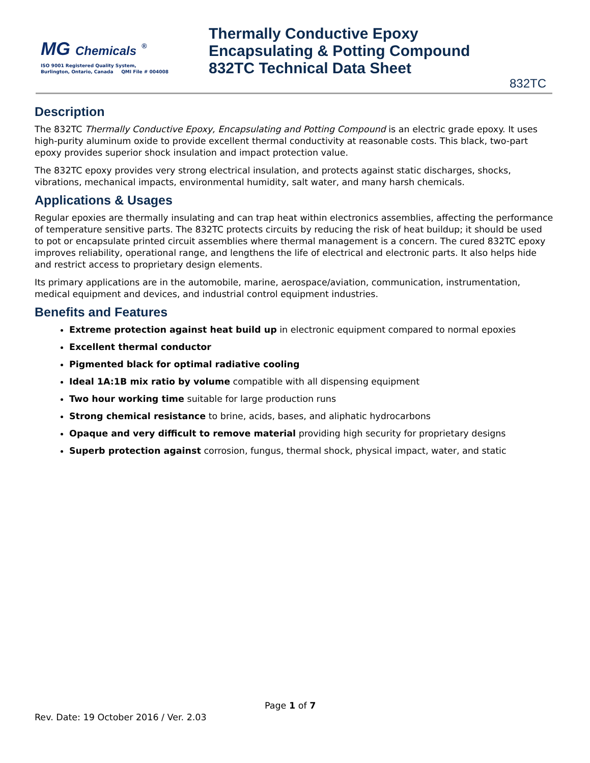MG Chemicals <sup>®</sup>
ISO 9001 Registered Quality System,
Burlington, Ontario, Canada QMI File # 004008
Thermally Conductive Epoxy
Encapsulating & Potting Compound
832TC Technical Data Sheet
832TC
Description
The 832TC Thermally Conductive Epoxy, Encapsulating and Potting Compound is an electric grade epoxy. It uses high-purity aluminum oxide to provide excellent thermal conductivity at reasonable costs. This black, two-part epoxy provides superior shock insulation and impact protection value.
The 832TC epoxy provides very strong electrical insulation, and protects against static discharges, shocks, vibrations, mechanical impacts, environmental humidity, salt water, and many harsh chemicals.
Applications & Usages
Regular epoxies are thermally insulating and can trap heat within electronics assemblies, affecting the performance of temperature sensitive parts. The 832TC protects circuits by reducing the risk of heat buildup; it should be used to pot or encapsulate printed circuit assemblies where thermal management is a concern. The cured 832TC epoxy improves reliability, operational range, and lengthens the life of electrical and electronic parts. It also helps hide and restrict access to proprietary design elements.
Its primary applications are in the automobile, marine, aerospace/aviation, communication, instrumentation, medical equipment and devices, and industrial control equipment industries.
Benefits and Features
Extreme protection against heat build up in electronic equipment compared to normal epoxies
Excellent thermal conductor
Pigmented black for optimal radiative cooling
Ideal 1A:1B mix ratio by volume compatible with all dispensing equipment
Two hour working time suitable for large production runs
Strong chemical resistance to brine, acids, bases, and aliphatic hydrocarbons
Opaque and very difficult to remove material providing high security for proprietary designs
Superb protection against corrosion, fungus, thermal shock, physical impact, water, and static
Page 1 of 7
Rev. Date: 19 October 2016 / Ver. 2.03